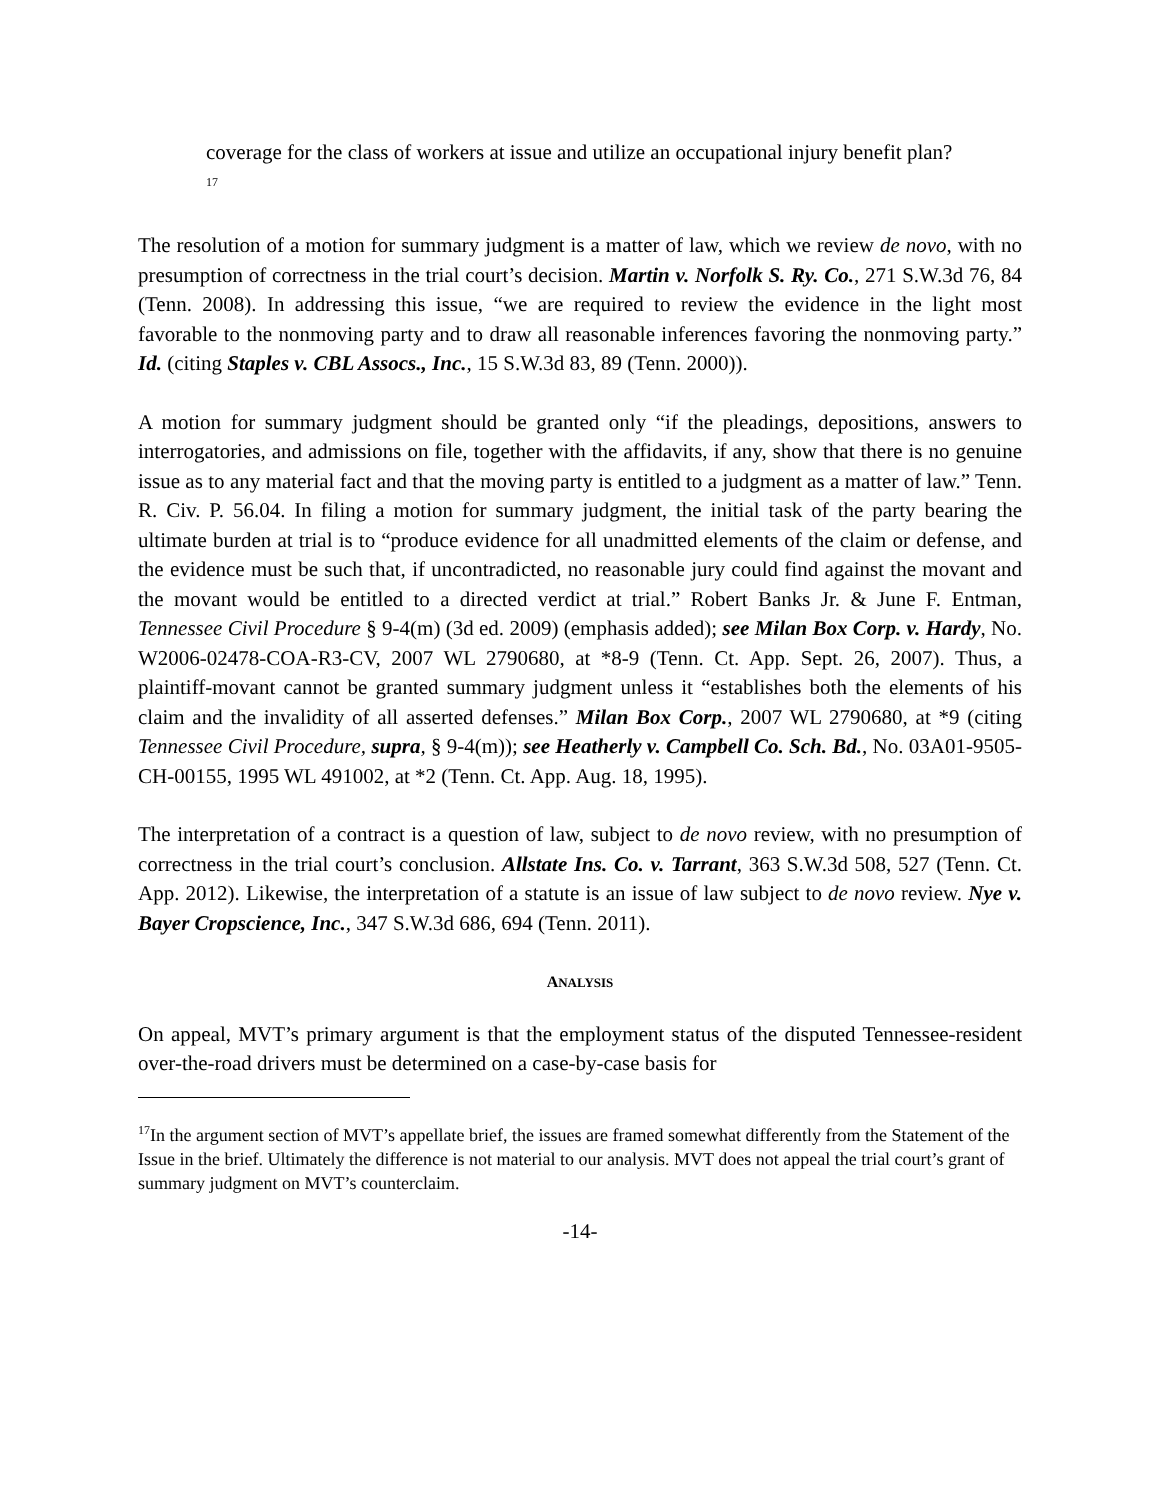coverage for the class of workers at issue and utilize an occupational injury benefit plan?<sup>17</sup>
The resolution of a motion for summary judgment is a matter of law, which we review de novo, with no presumption of correctness in the trial court’s decision. Martin v. Norfolk S. Ry. Co., 271 S.W.3d 76, 84 (Tenn. 2008). In addressing this issue, “we are required to review the evidence in the light most favorable to the nonmoving party and to draw all reasonable inferences favoring the nonmoving party.” Id. (citing Staples v. CBL Assocs., Inc., 15 S.W.3d 83, 89 (Tenn. 2000)).
A motion for summary judgment should be granted only “if the pleadings, depositions, answers to interrogatories, and admissions on file, together with the affidavits, if any, show that there is no genuine issue as to any material fact and that the moving party is entitled to a judgment as a matter of law.” Tenn. R. Civ. P. 56.04. In filing a motion for summary judgment, the initial task of the party bearing the ultimate burden at trial is to “produce evidence for all unadmitted elements of the claim or defense, and the evidence must be such that, if uncontradicted, no reasonable jury could find against the movant and the movant would be entitled to a directed verdict at trial.” Robert Banks Jr. & June F. Entman, Tennessee Civil Procedure § 9-4(m) (3d ed. 2009) (emphasis added); see Milan Box Corp. v. Hardy, No. W2006-02478-COA-R3-CV, 2007 WL 2790680, at *8-9 (Tenn. Ct. App. Sept. 26, 2007). Thus, a plaintiff-movant cannot be granted summary judgment unless it “establishes both the elements of his claim and the invalidity of all asserted defenses.” Milan Box Corp., 2007 WL 2790680, at *9 (citing Tennessee Civil Procedure, supra, § 9-4(m)); see Heatherly v. Campbell Co. Sch. Bd., No. 03A01-9505-CH-00155, 1995 WL 491002, at *2 (Tenn. Ct. App. Aug. 18, 1995).
The interpretation of a contract is a question of law, subject to de novo review, with no presumption of correctness in the trial court’s conclusion. Allstate Ins. Co. v. Tarrant, 363 S.W.3d 508, 527 (Tenn. Ct. App. 2012). Likewise, the interpretation of a statute is an issue of law subject to de novo review. Nye v. Bayer Cropscience, Inc., 347 S.W.3d 686, 694 (Tenn. 2011).
ANALYSIS
On appeal, MVT’s primary argument is that the employment status of the disputed Tennessee-resident over-the-road drivers must be determined on a case-by-case basis for
<sup>17</sup> In the argument section of MVT’s appellate brief, the issues are framed somewhat differently from the Statement of the Issue in the brief. Ultimately the difference is not material to our analysis. MVT does not appeal the trial court’s grant of summary judgment on MVT’s counterclaim.
-14-